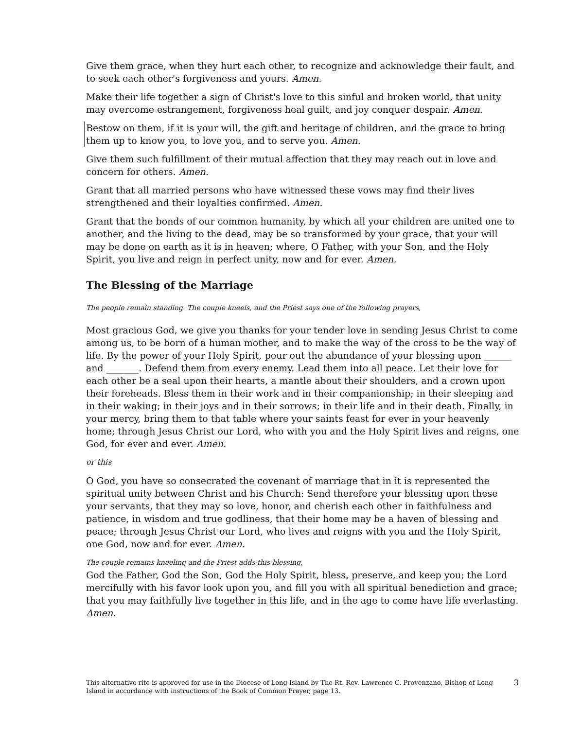Give them grace, when they hurt each other, to recognize and acknowledge their fault, and to seek each other's forgiveness and yours. Amen.
Make their life together a sign of Christ's love to this sinful and broken world, that unity may overcome estrangement, forgiveness heal guilt, and joy conquer despair. Amen.
Bestow on them, if it is your will, the gift and heritage of children, and the grace to bring them up to know you, to love you, and to serve you. Amen.
Give them such fulfillment of their mutual affection that they may reach out in love and concern for others. Amen.
Grant that all married persons who have witnessed these vows may find their lives strengthened and their loyalties confirmed. Amen.
Grant that the bonds of our common humanity, by which all your children are united one to another, and the living to the dead, may be so transformed by your grace, that your will may be done on earth as it is in heaven; where, O Father, with your Son, and the Holy Spirit, you live and reign in perfect unity, now and for ever. Amen.
The Blessing of the Marriage
The people remain standing. The couple kneels, and the Priest says one of the following prayers,
Most gracious God, we give you thanks for your tender love in sending Jesus Christ to come among us, to be born of a human mother, and to make the way of the cross to be the way of life. By the power of your Holy Spirit, pour out the abundance of your blessing upon ______ and _______. Defend them from every enemy. Lead them into all peace. Let their love for each other be a seal upon their hearts, a mantle about their shoulders, and a crown upon their foreheads. Bless them in their work and in their companionship; in their sleeping and in their waking; in their joys and in their sorrows; in their life and in their death. Finally, in your mercy, bring them to that table where your saints feast for ever in your heavenly home; through Jesus Christ our Lord, who with you and the Holy Spirit lives and reigns, one God, for ever and ever. Amen.
or this
O God, you have so consecrated the covenant of marriage that in it is represented the spiritual unity between Christ and his Church: Send therefore your blessing upon these your servants, that they may so love, honor, and cherish each other in faithfulness and patience, in wisdom and true godliness, that their home may be a haven of blessing and peace; through Jesus Christ our Lord, who lives and reigns with you and the Holy Spirit, one God, now and for ever. Amen.
The couple remains kneeling and the Priest adds this blessing,
God the Father, God the Son, God the Holy Spirit, bless, preserve, and keep you; the Lord mercifully with his favor look upon you, and fill you with all spiritual benediction and grace; that you may faithfully live together in this life, and in the age to come have life everlasting. Amen.
This alternative rite is approved for use in the Diocese of Long Island by The Rt. Rev. Lawrence C. Provenzano, Bishop of Long Island in accordance with instructions of the Book of Common Prayer, page 13.
3